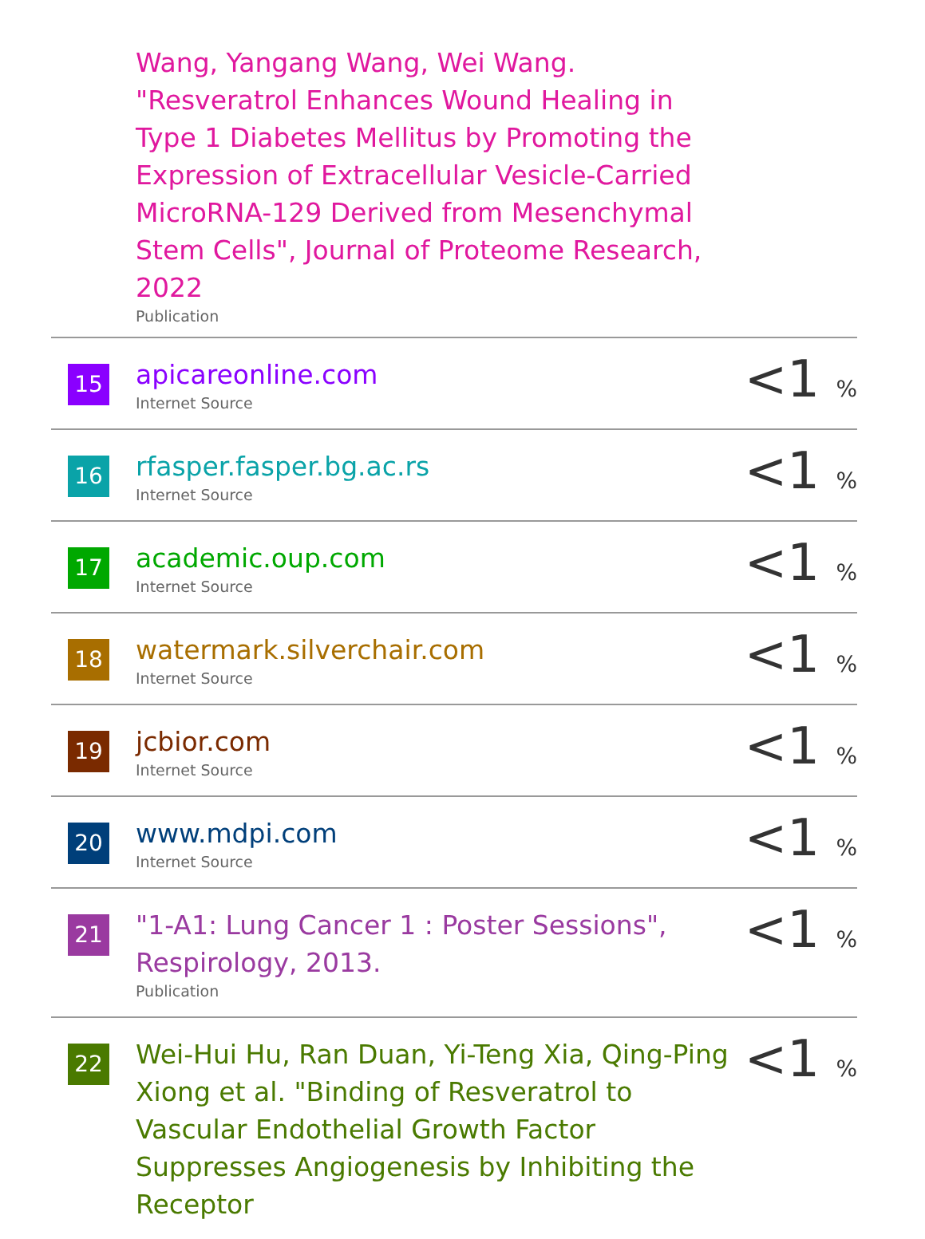| | Wang, Yangang Wang, Wei Wang. "Resveratrol Enhances Wound Healing in Type 1 Diabetes Mellitus by Promoting the Expression of Extracellular Vesicle-Carried MicroRNA-129 Derived from Mesenchymal Stem Cells", Journal of Proteome Research, 2022 Publication | |
| 15 | apicareonline.com Internet Source | <1 % |
| 16 | rfasper.fasper.bg.ac.rs Internet Source | <1 % |
| 17 | academic.oup.com Internet Source | <1 % |
| 18 | watermark.silverchair.com Internet Source | <1 % |
| 19 | jcbior.com Internet Source | <1 % |
| 20 | www.mdpi.com Internet Source | <1 % |
| 21 | "1-A1: Lung Cancer 1 : Poster Sessions", Respirology, 2013. Publication | <1 % |
| 22 | Wei-Hui Hu, Ran Duan, Yi-Teng Xia, Qing-Ping Xiong et al. "Binding of Resveratrol to Vascular Endothelial Growth Factor Suppresses Angiogenesis by Inhibiting the Receptor | <1 % |